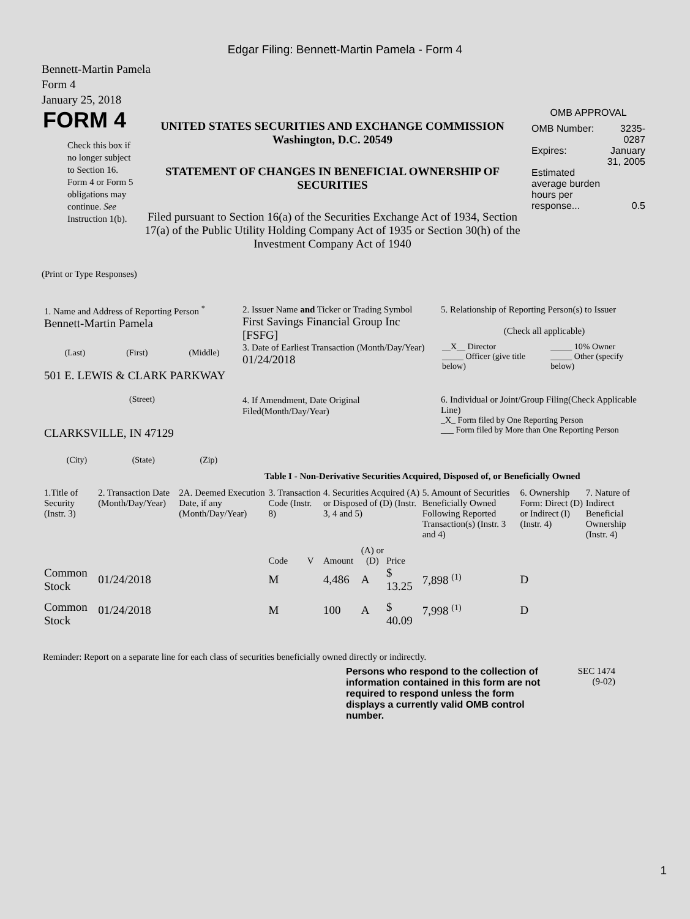Edgar Filing: Bennett-Martin Pamela - Form 4
Bennett-Martin Pamela
Form 4
January 25, 2018
| FORM 4 Check this box if no longer subject to Section 16. Form 4 or Form 5 obligations may continue. See Instruction 1(b). | UNITED STATES SECURITIES AND EXCHANGE COMMISSION Washington, D.C. 20549 STATEMENT OF CHANGES IN BENEFICIAL OWNERSHIP OF SECURITIES Filed pursuant to Section 16(a) of the Securities Exchange Act of 1934, Section 17(a) of the Public Utility Holding Company Act of 1935 or Section 30(h) of the Investment Company Act of 1940 | OMB APPROVAL / OMB Number: / 3235-0287 / / Expires: / January 31, 2005 / / Estimated average burden hours per response... / 0.5 / |
(Print or Type Responses)
| 1. Name and Address of Reporting Person <sup>*</sup> Bennett-Martin Pamela | 2. Issuer Name and Ticker or Trading Symbol First Savings Financial Group Inc [FSFG] | 5. Relationship of Reporting Person(s) to Issuer (Check all applicable) |
| (Last) (First) (Middle) 501 E. LEWIS & CLARK PARKWAY | 3. Date of Earliest Transaction (Month/Day/Year) 01/24/2018 | / __X__ Director / _____ 10% Owner / / _____ Officer (give title below) / _____ Other (specify below) / |
| (Street) CLARKSVILLE, IN 47129 (City) (State) (Zip) | 4. If Amendment, Date Original Filed(Month/Day/Year) | 6. Individual or Joint/Group Filing(Check Applicable Line) _X_ Form filed by One Reporting Person ___ Form filed by More than One Reporting Person |
Table I - Non-Derivative Securities Acquired, Disposed of, or Beneficially Owned
| 1.Title of Security (Instr. 3) | 2. Transaction Date (Month/Day/Year) | 2A. Deemed Execution Date, if any (Month/Day/Year) | 3. Transaction Code (Instr. 8) | | 4. Securities Acquired (A) or Disposed of (D) (Instr. 3, 4 and 5) | | | 5. Amount of Securities Beneficially Owned Following Reported Transaction(s) (Instr. 3 and 4) | 6. Ownership Form: Direct (D) or Indirect (I) (Instr. 4) | 7. Nature of Indirect Beneficial Ownership (Instr. 4) |
| --- | --- | --- | --- | --- | --- | --- | --- | --- | --- | --- |
| | | | Code | V | Amount | (A) or (D) | Price | | | |
| Common Stock | 01/24/2018 | | M | | 4,486 | A | $ 13.25 | 7,898 <sup>(1)</sup> | D | |
| Common Stock | 01/24/2018 | | M | | 100 | A | $ 40.09 | 7,998 <sup>(1)</sup> | D | |
Reminder: Report on a separate line for each class of securities beneficially owned directly or indirectly.
Persons who respond to the collection of information contained in this form are not required to respond unless the form displays a currently valid OMB control number.
SEC 1474
(9-02)
1